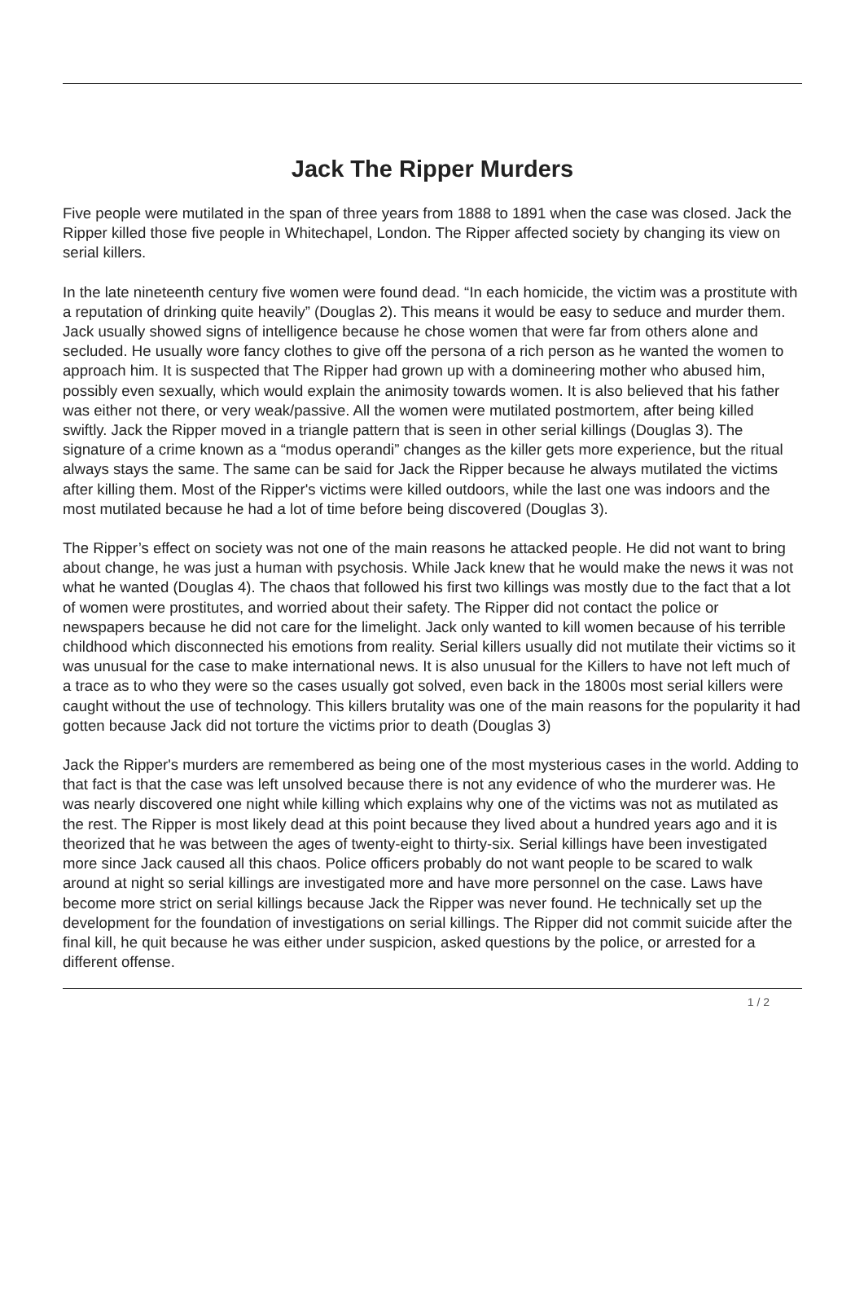Jack The Ripper Murders
Five people were mutilated in the span of three years from 1888 to 1891 when the case was closed. Jack the Ripper killed those five people in Whitechapel, London. The Ripper affected society by changing its view on serial killers.
In the late nineteenth century five women were found dead. “In each homicide, the victim was a prostitute with a reputation of drinking quite heavily” (Douglas 2). This means it would be easy to seduce and murder them. Jack usually showed signs of intelligence because he chose women that were far from others alone and secluded. He usually wore fancy clothes to give off the persona of a rich person as he wanted the women to approach him. It is suspected that The Ripper had grown up with a domineering mother who abused him, possibly even sexually, which would explain the animosity towards women. It is also believed that his father was either not there, or very weak/passive. All the women were mutilated postmortem, after being killed swiftly. Jack the Ripper moved in a triangle pattern that is seen in other serial killings (Douglas 3). The signature of a crime known as a “modus operandi” changes as the killer gets more experience, but the ritual always stays the same. The same can be said for Jack the Ripper because he always mutilated the victims after killing them. Most of the Ripper's victims were killed outdoors, while the last one was indoors and the most mutilated because he had a lot of time before being discovered (Douglas 3).
The Ripper’s effect on society was not one of the main reasons he attacked people. He did not want to bring about change, he was just a human with psychosis. While Jack knew that he would make the news it was not what he wanted (Douglas 4). The chaos that followed his first two killings was mostly due to the fact that a lot of women were prostitutes, and worried about their safety. The Ripper did not contact the police or newspapers because he did not care for the limelight. Jack only wanted to kill women because of his terrible childhood which disconnected his emotions from reality. Serial killers usually did not mutilate their victims so it was unusual for the case to make international news. It is also unusual for the Killers to have not left much of a trace as to who they were so the cases usually got solved, even back in the 1800s most serial killers were caught without the use of technology. This killers brutality was one of the main reasons for the popularity it had gotten because Jack did not torture the victims prior to death (Douglas 3)
Jack the Ripper's murders are remembered as being one of the most mysterious cases in the world. Adding to that fact is that the case was left unsolved because there is not any evidence of who the murderer was. He was nearly discovered one night while killing which explains why one of the victims was not as mutilated as the rest. The Ripper is most likely dead at this point because they lived about a hundred years ago and it is theorized that he was between the ages of twenty-eight to thirty-six. Serial killings have been investigated more since Jack caused all this chaos. Police officers probably do not want people to be scared to walk around at night so serial killings are investigated more and have more personnel on the case. Laws have become more strict on serial killings because Jack the Ripper was never found. He technically set up the development for the foundation of investigations on serial killings. The Ripper did not commit suicide after the final kill, he quit because he was either under suspicion, asked questions by the police, or arrested for a different offense.
1 / 2